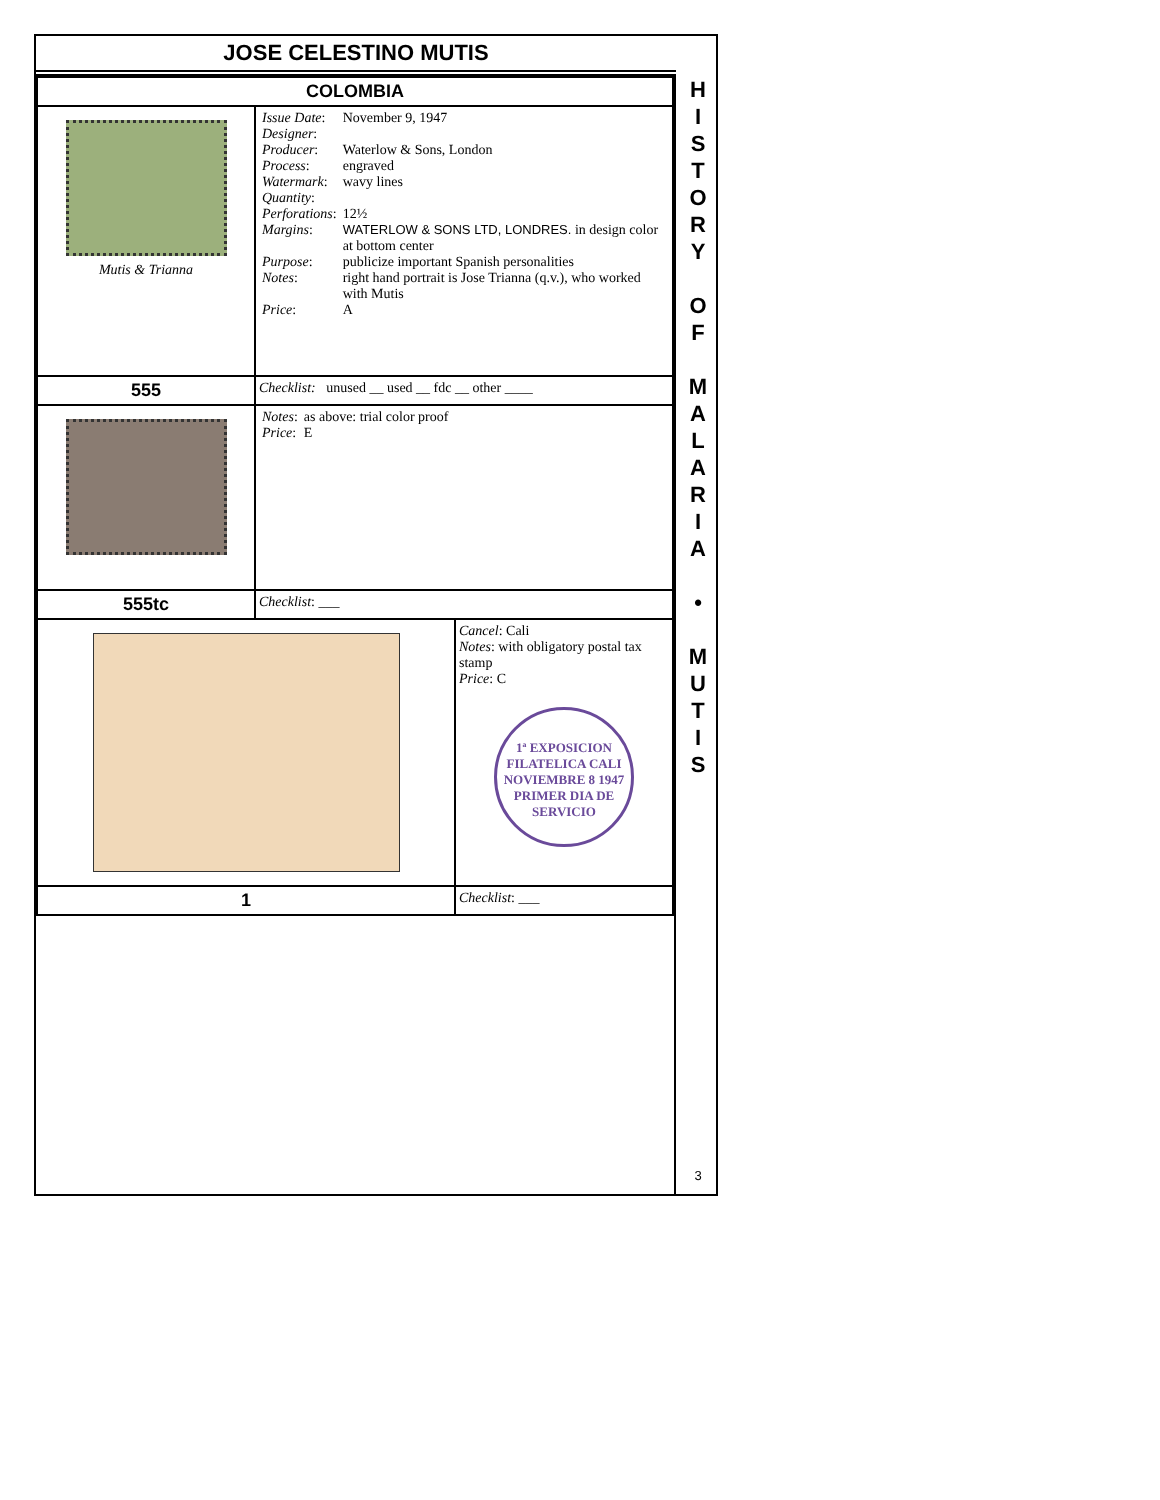JOSE CELESTINO MUTIS
| COLOMBIA | | |
| Mutis & Trianna | / Issue Date : / November 9, 1947 / / Designer : / / / Producer : / Waterlow & Sons, London / / Process : / engraved / / Watermark : / wavy lines / / Quantity : / / / Perforations : / 12½ / / Margins : / WATERLOW & SONS LTD, LONDRES. in design color at bottom center / / Purpose : / publicize important Spanish personalities / / Notes : / right hand portrait is Jose Trianna (q.v.), who worked with Mutis / / Price : / A / | |
| 555 | Checklist: unused __ used __ fdc __ other ____ | |
| | / Notes : / as above: trial color proof / / Price : / E / | |
| 555tc | Checklist : ___ | |
| | | Cancel : Cali Notes : with obligatory postal tax stamp Price : C 1ª EXPOSICION FILATELICA CALI NOVIEMBRE 8 1947 PRIMER DIA DE SERVICIO |
| 1 | | Checklist : ___ |
H
I
S
T
O
R
Y
O
F
M
A
L
A
R
I
A
•
M
U
T
I
S
3